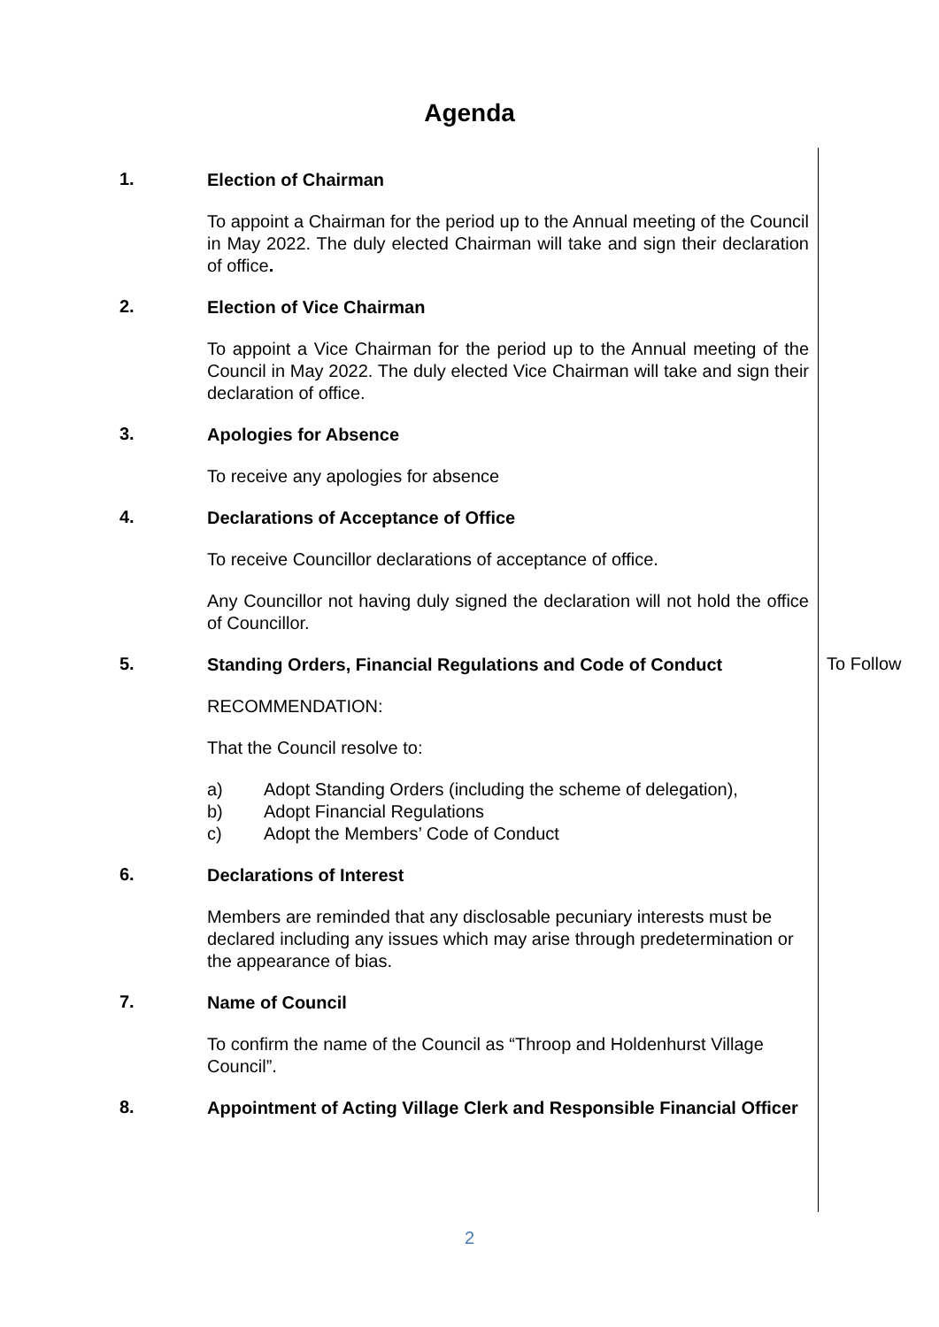Agenda
1.
Election of Chairman
To appoint a Chairman for the period up to the Annual meeting of the Council in May 2022. The duly elected Chairman will take and sign their declaration of office.
2.
Election of Vice Chairman
To appoint a Vice Chairman for the period up to the Annual meeting of the Council in May 2022. The duly elected Vice Chairman will take and sign their declaration of office.
3.
Apologies for Absence
To receive any apologies for absence
4.
Declarations of Acceptance of Office
To receive Councillor declarations of acceptance of office.
Any Councillor not having duly signed the declaration will not hold the office of Councillor.
5.
Standing Orders, Financial Regulations and Code of Conduct
RECOMMENDATION:
That the Council resolve to:
a) Adopt Standing Orders (including the scheme of delegation),
b) Adopt Financial Regulations
c) Adopt the Members’ Code of Conduct
To Follow
6.
Declarations of Interest
Members are reminded that any disclosable pecuniary interests must be declared including any issues which may arise through predetermination or the appearance of bias.
7.
Name of Council
To confirm the name of the Council as “Throop and Holdenhurst Village Council”.
8.
Appointment of Acting Village Clerk and Responsible Financial Officer
2